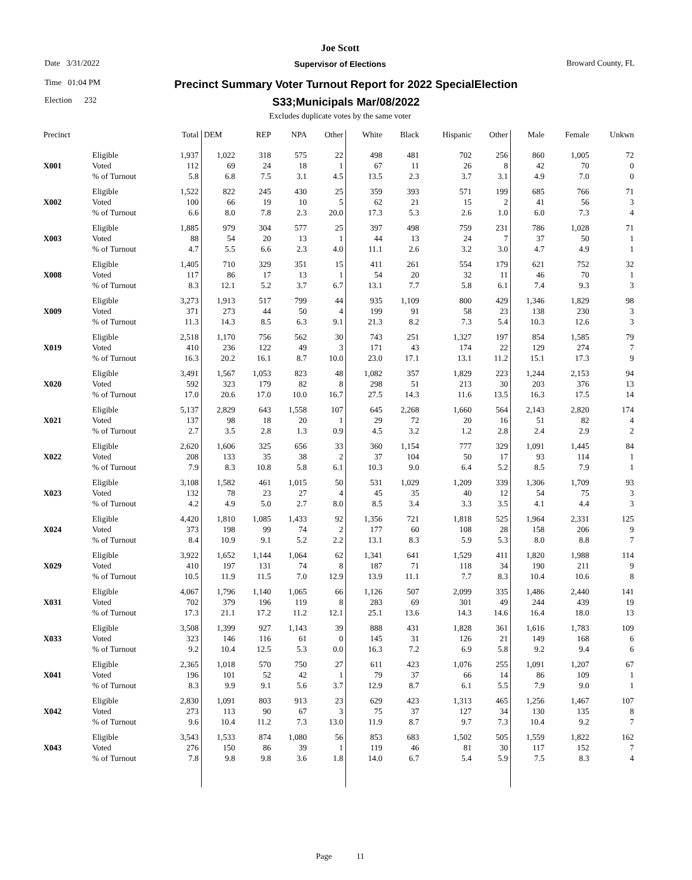Joe Scott
Date 3/31/2022
Supervisor of Elections Broward County, FL
Time 01:04 PM
Precinct Summary Voter Turnout Report for 2022 SpecialElection
S33;Municipals Mar/08/2022
Election 232
Excludes duplicate votes by the same voter
| Precinct | | Total | DEM | REP | NPA | Other | White | Black | Hispanic | Other | Male | Female | Unkwn |
| --- | --- | --- | --- | --- | --- | --- | --- | --- | --- | --- | --- | --- | --- |
| X001 | Eligible Voted % of Turnout | 1,937 112 5.8 | 1,022 69 6.8 | 318 24 7.5 | 575 18 3.1 | 22 1 4.5 | 498 67 13.5 | 481 11 2.3 | 702 26 3.7 | 256 8 3.1 | 860 42 4.9 | 1,005 70 7.0 | 72 0 0 |
| X002 | Eligible Voted % of Turnout | 1,522 100 6.6 | 822 66 8.0 | 245 19 7.8 | 430 10 2.3 | 25 5 20.0 | 359 62 17.3 | 393 21 5.3 | 571 15 2.6 | 199 2 1.0 | 685 41 6.0 | 766 56 7.3 | 71 3 4 |
| X003 | Eligible Voted % of Turnout | 1,885 88 4.7 | 979 54 5.5 | 304 20 6.6 | 577 13 2.3 | 25 1 4.0 | 397 44 11.1 | 498 13 2.6 | 759 24 3.2 | 231 7 3.0 | 786 37 4.7 | 1,028 50 4.9 | 71 1 1 |
| X008 | Eligible Voted % of Turnout | 1,405 117 8.3 | 710 86 12.1 | 329 17 5.2 | 351 13 3.7 | 15 1 6.7 | 411 54 13.1 | 261 20 7.7 | 554 32 5.8 | 179 11 6.1 | 621 46 7.4 | 752 70 9.3 | 32 1 3 |
| X009 | Eligible Voted % of Turnout | 3,273 371 11.3 | 1,913 273 14.3 | 517 44 8.5 | 799 50 6.3 | 44 4 9.1 | 935 199 21.3 | 1,109 91 8.2 | 800 58 7.3 | 429 23 5.4 | 1,346 138 10.3 | 1,829 230 12.6 | 98 3 3 |
| X019 | Eligible Voted % of Turnout | 2,518 410 16.3 | 1,170 236 20.2 | 756 122 16.1 | 562 49 8.7 | 30 3 10.0 | 743 171 23.0 | 251 43 17.1 | 1,327 174 13.1 | 197 22 11.2 | 854 129 15.1 | 1,585 274 17.3 | 79 7 9 |
| X020 | Eligible Voted % of Turnout | 3,491 592 17.0 | 1,567 323 20.6 | 1,053 179 17.0 | 823 82 10.0 | 48 8 16.7 | 1,082 298 27.5 | 357 51 14.3 | 1,829 213 11.6 | 223 30 13.5 | 1,244 203 16.3 | 2,153 376 17.5 | 94 13 14 |
| X021 | Eligible Voted % of Turnout | 5,137 137 2.7 | 2,829 98 3.5 | 643 18 2.8 | 1,558 20 1.3 | 107 1 0.9 | 645 29 4.5 | 2,268 72 3.2 | 1,660 20 1.2 | 564 16 2.8 | 2,143 51 2.4 | 2,820 82 2.9 | 174 4 2 |
| X022 | Eligible Voted % of Turnout | 2,620 208 7.9 | 1,606 133 8.3 | 325 35 10.8 | 656 38 5.8 | 33 2 6.1 | 360 37 10.3 | 1,154 104 9.0 | 777 50 6.4 | 329 17 5.2 | 1,091 93 8.5 | 1,445 114 7.9 | 84 1 1 |
| X023 | Eligible Voted % of Turnout | 3,108 132 4.2 | 1,582 78 4.9 | 461 23 5.0 | 1,015 27 2.7 | 50 4 8.0 | 531 45 8.5 | 1,029 35 3.4 | 1,209 40 3.3 | 339 12 3.5 | 1,306 54 4.1 | 1,709 75 4.4 | 93 3 3 |
| X024 | Eligible Voted % of Turnout | 4,420 373 8.4 | 1,810 198 10.9 | 1,085 99 9.1 | 1,433 74 5.2 | 92 2 2.2 | 1,356 177 13.1 | 721 60 8.3 | 1,818 108 5.9 | 525 28 5.3 | 1,964 158 8.0 | 2,331 206 8.8 | 125 9 7 |
| X029 | Eligible Voted % of Turnout | 3,922 410 10.5 | 1,652 197 11.9 | 1,144 131 11.5 | 1,064 74 7.0 | 62 8 12.9 | 1,341 187 13.9 | 641 71 11.1 | 1,529 118 7.7 | 411 34 8.3 | 1,820 190 10.4 | 1,988 211 10.6 | 114 9 8 |
| X031 | Eligible Voted % of Turnout | 4,067 702 17.3 | 1,796 379 21.1 | 1,140 196 17.2 | 1,065 119 11.2 | 66 8 12.1 | 1,126 283 25.1 | 507 69 13.6 | 2,099 301 14.3 | 335 49 14.6 | 1,486 244 16.4 | 2,440 439 18.0 | 141 19 13 |
| X033 | Eligible Voted % of Turnout | 3,508 323 9.2 | 1,399 146 10.4 | 927 116 12.5 | 1,143 61 5.3 | 39 0 0.0 | 888 145 16.3 | 431 31 7.2 | 1,828 126 6.9 | 361 21 5.8 | 1,616 149 9.2 | 1,783 168 9.4 | 109 6 6 |
| X041 | Eligible Voted % of Turnout | 2,365 196 8.3 | 1,018 101 9.9 | 570 52 9.1 | 750 42 5.6 | 27 1 3.7 | 611 79 12.9 | 423 37 8.7 | 1,076 66 6.1 | 255 14 5.5 | 1,091 86 7.9 | 1,207 109 9.0 | 67 1 1 |
| X042 | Eligible Voted % of Turnout | 2,830 273 9.6 | 1,091 113 10.4 | 803 90 11.2 | 913 67 7.3 | 23 3 13.0 | 629 75 11.9 | 423 37 8.7 | 1,313 127 9.7 | 465 34 7.3 | 1,256 130 10.4 | 1,467 135 9.2 | 107 8 7 |
| X043 | Eligible Voted % of Turnout | 3,543 276 7.8 | 1,533 150 9.8 | 874 86 9.8 | 1,080 39 3.6 | 56 1 1.8 | 853 119 14.0 | 683 46 6.7 | 1,502 81 5.4 | 505 30 5.9 | 1,559 117 7.5 | 1,822 152 8.3 | 162 7 4 |
Page 11